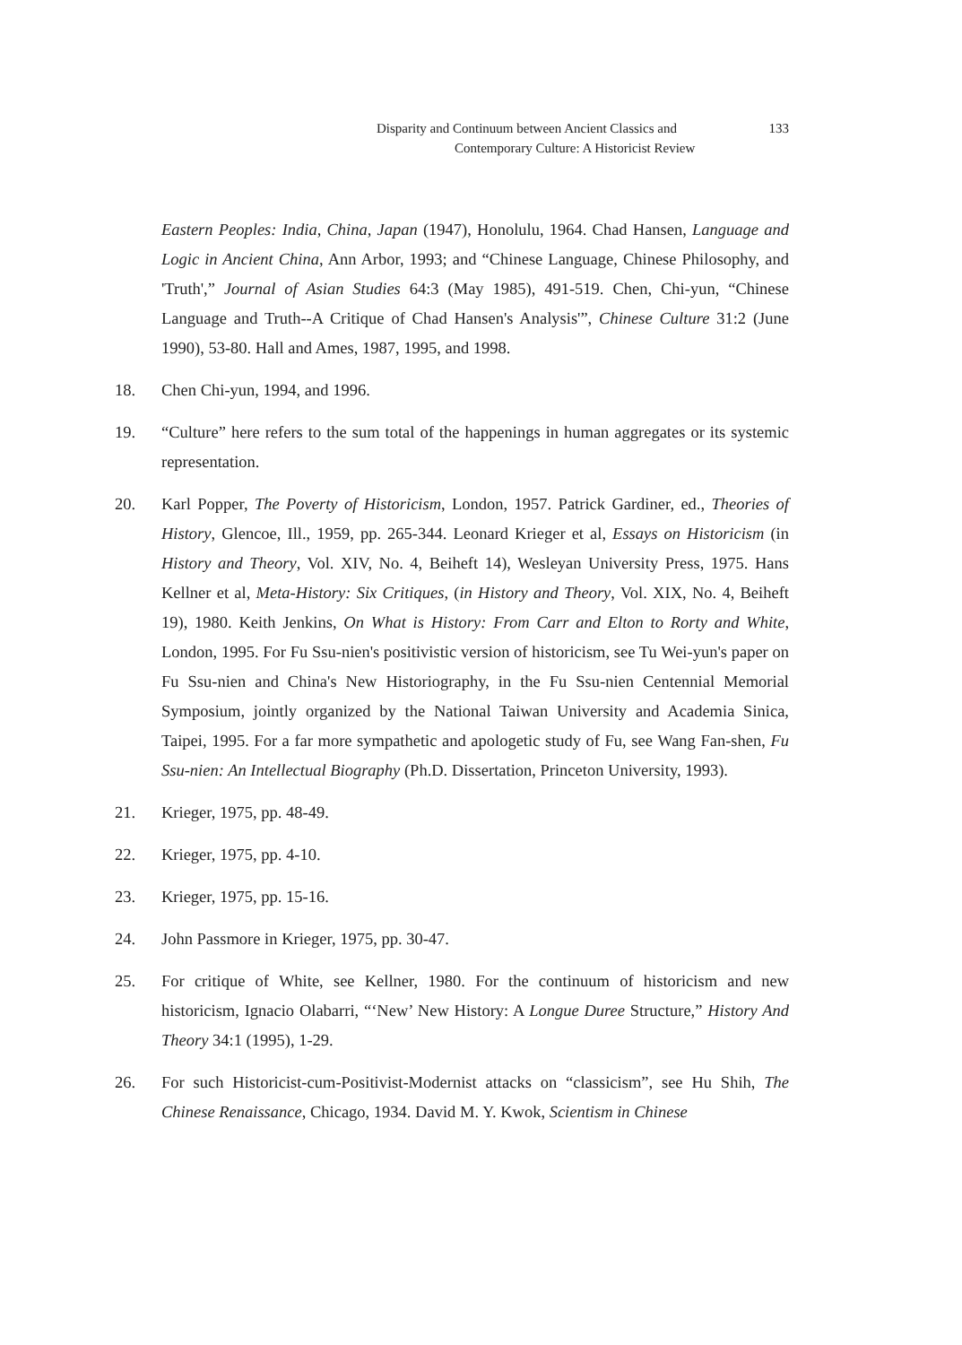Disparity and Continuum between Ancient Classics and 133
Contemporary Culture: A Historicist Review
Eastern Peoples: India, China, Japan (1947), Honolulu, 1964. Chad Hansen, Language and Logic in Ancient China, Ann Arbor, 1993; and “Chinese Language, Chinese Philosophy, and 'Truth',” Journal of Asian Studies 64:3 (May 1985), 491-519. Chen, Chi-yun, “Chinese Language and Truth--A Critique of Chad Hansen's Analysis'”, Chinese Culture 31:2 (June 1990), 53-80. Hall and Ames, 1987, 1995, and 1998.
18. Chen Chi-yun, 1994, and 1996.
19. “Culture” here refers to the sum total of the happenings in human aggregates or its systemic representation.
20. Karl Popper, The Poverty of Historicism, London, 1957. Patrick Gardiner, ed., Theories of History, Glencoe, Ill., 1959, pp. 265-344. Leonard Krieger et al, Essays on Historicism (in History and Theory, Vol. XIV, No. 4, Beiheft 14), Wesleyan University Press, 1975. Hans Kellner et al, Meta-History: Six Critiques, (in History and Theory, Vol. XIX, No. 4, Beiheft 19), 1980. Keith Jenkins, On What is History: From Carr and Elton to Rorty and White, London, 1995. For Fu Ssu-nien's positivistic version of historicism, see Tu Wei-yun's paper on Fu Ssu-nien and China's New Historiography, in the Fu Ssu-nien Centennial Memorial Symposium, jointly organized by the National Taiwan University and Academia Sinica, Taipei, 1995. For a far more sympathetic and apologetic study of Fu, see Wang Fan-shen, Fu Ssu-nien: An Intellectual Biography (Ph.D. Dissertation, Princeton University, 1993).
21. Krieger, 1975, pp. 48-49.
22. Krieger, 1975, pp. 4-10.
23. Krieger, 1975, pp. 15-16.
24. John Passmore in Krieger, 1975, pp. 30-47.
25. For critique of White, see Kellner, 1980. For the continuum of historicism and new historicism, Ignacio Olabarri, “‘New’ New History: A Longue Duree Structure,” History And Theory 34:1 (1995), 1-29.
26. For such Historicist-cum-Positivist-Modernist attacks on “classicism”, see Hu Shih, The Chinese Renaissance, Chicago, 1934. David M. Y. Kwok, Scientism in Chinese